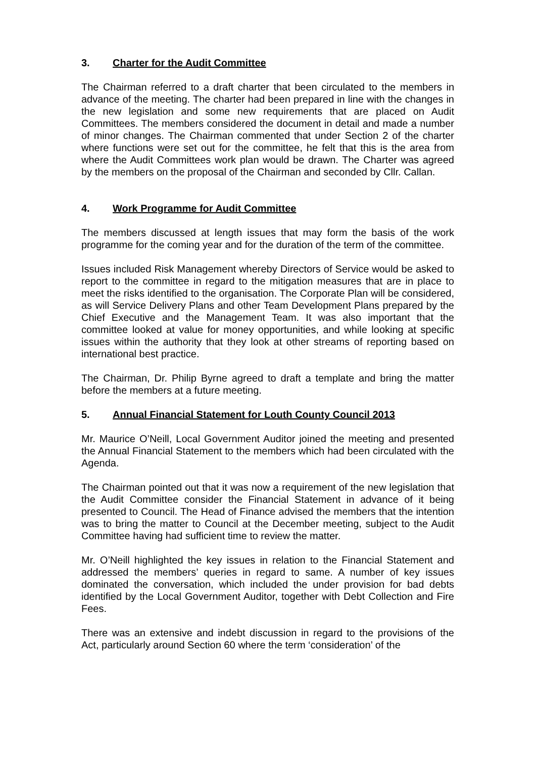3. Charter for the Audit Committee
The Chairman referred to a draft charter that been circulated to the members in advance of the meeting. The charter had been prepared in line with the changes in the new legislation and some new requirements that are placed on Audit Committees. The members considered the document in detail and made a number of minor changes. The Chairman commented that under Section 2 of the charter where functions were set out for the committee, he felt that this is the area from where the Audit Committees work plan would be drawn. The Charter was agreed by the members on the proposal of the Chairman and seconded by Cllr. Callan.
4. Work Programme for Audit Committee
The members discussed at length issues that may form the basis of the work programme for the coming year and for the duration of the term of the committee.
Issues included Risk Management whereby Directors of Service would be asked to report to the committee in regard to the mitigation measures that are in place to meet the risks identified to the organisation. The Corporate Plan will be considered, as will Service Delivery Plans and other Team Development Plans prepared by the Chief Executive and the Management Team. It was also important that the committee looked at value for money opportunities, and while looking at specific issues within the authority that they look at other streams of reporting based on international best practice.
The Chairman, Dr. Philip Byrne agreed to draft a template and bring the matter before the members at a future meeting.
5. Annual Financial Statement for Louth County Council 2013
Mr. Maurice O’Neill, Local Government Auditor joined the meeting and presented the Annual Financial Statement to the members which had been circulated with the Agenda.
The Chairman pointed out that it was now a requirement of the new legislation that the Audit Committee consider the Financial Statement in advance of it being presented to Council. The Head of Finance advised the members that the intention was to bring the matter to Council at the December meeting, subject to the Audit Committee having had sufficient time to review the matter.
Mr. O’Neill highlighted the key issues in relation to the Financial Statement and addressed the members’ queries in regard to same. A number of key issues dominated the conversation, which included the under provision for bad debts identified by the Local Government Auditor, together with Debt Collection and Fire Fees.
There was an extensive and indebt discussion in regard to the provisions of the Act, particularly around Section 60 where the term ‘consideration’ of the